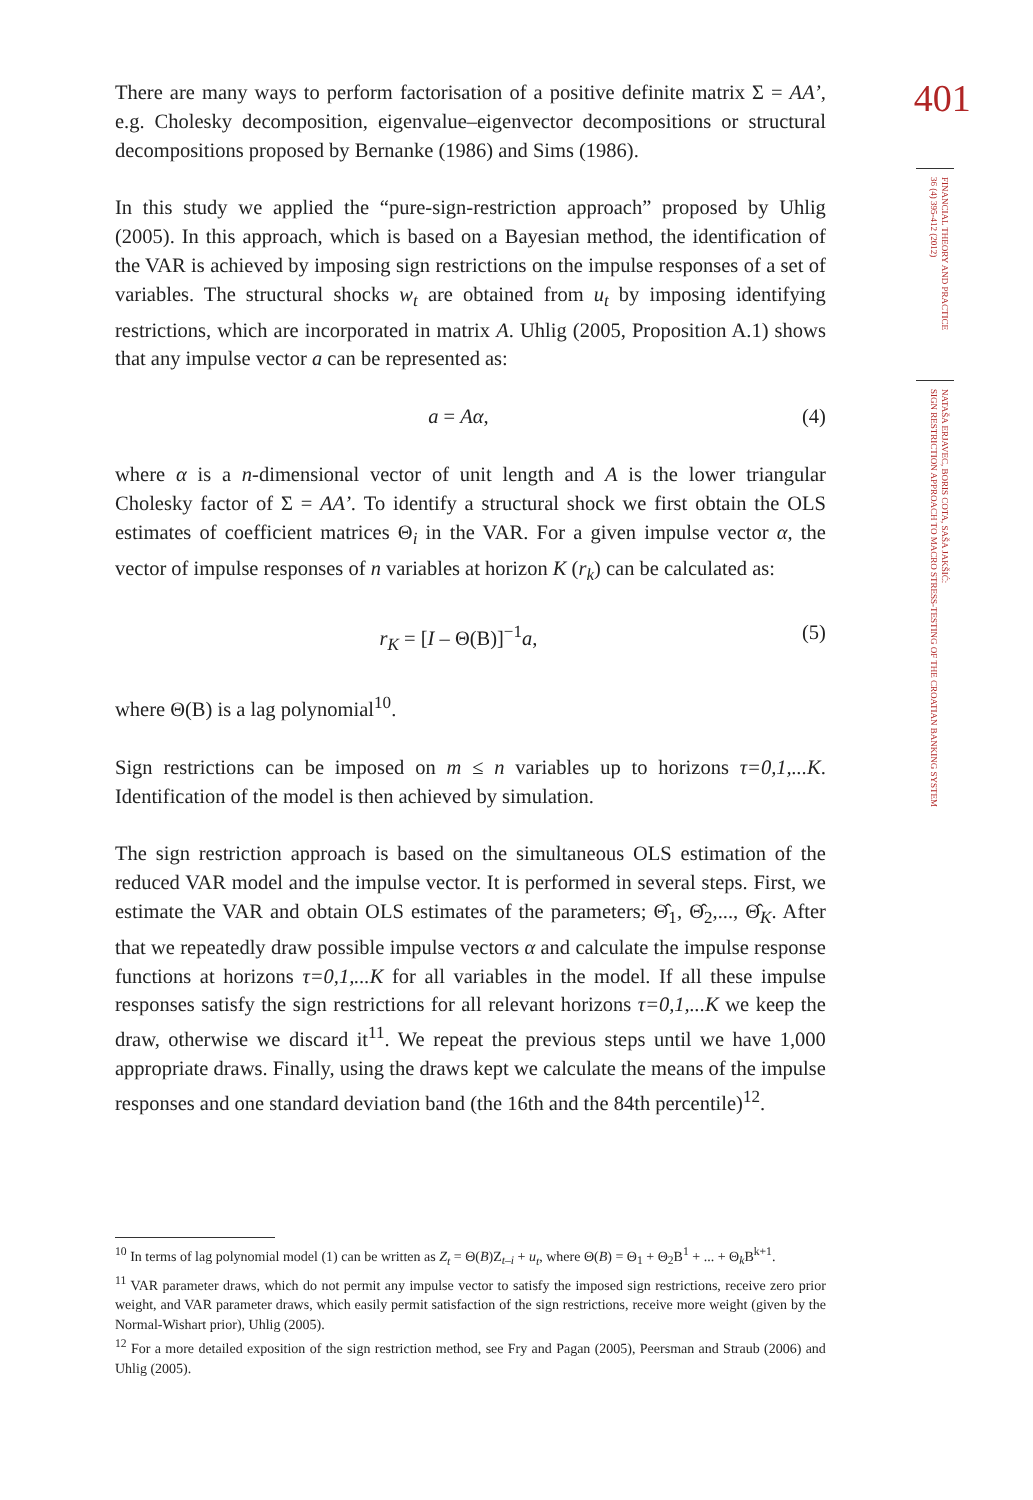There are many ways to perform factorisation of a positive definite matrix Σ = AA’, e.g. Cholesky decomposition, eigenvalue–eigenvector decompositions or structural decompositions proposed by Bernanke (1986) and Sims (1986).
In this study we applied the “pure-sign-restriction approach” proposed by Uhlig (2005). In this approach, which is based on a Bayesian method, the identification of the VAR is achieved by imposing sign restrictions on the impulse responses of a set of variables. The structural shocks w<sub>t</sub> are obtained from u<sub>t</sub> by imposing identifying restrictions, which are incorporated in matrix A. Uhlig (2005, Proposition A.1) shows that any impulse vector a can be represented as:
a = Aα, (4)
where α is a n-dimensional vector of unit length and A is the lower triangular Cholesky factor of Σ = AA’. To identify a structural shock we first obtain the OLS estimates of coefficient matrices Θ<sub>i</sub> in the VAR. For a given impulse vector α, the vector of impulse responses of n variables at horizon K (r<sub>k</sub>) can be calculated as:
r<sub>K</sub> = [I – Θ(B)]<sup>−1</sup>a, (5)
where Θ(B) is a lag polynomial<sup>10</sup>.
Sign restrictions can be imposed on m ≤ n variables up to horizons τ=0,1,...K. Identification of the model is then achieved by simulation.
The sign restriction approach is based on the simultaneous OLS estimation of the reduced VAR model and the impulse vector. It is performed in several steps. First, we estimate the VAR and obtain OLS estimates of the parameters; Θ̂<sub>1</sub>, Θ̂<sub>2</sub>,..., Θ̂<sub>K</sub>. After that we repeatedly draw possible impulse vectors α and calculate the impulse response functions at horizons τ=0,1,...K for all variables in the model. If all these impulse responses satisfy the sign restrictions for all relevant horizons τ=0,1,...K we keep the draw, otherwise we discard it<sup>11</sup>. We repeat the previous steps until we have 1,000 appropriate draws. Finally, using the draws kept we calculate the means of the impulse responses and one standard deviation band (the 16th and the 84th percentile)<sup>12</sup>.
<sup>10</sup> In terms of lag polynomial model (1) can be written as Z<sub>t</sub> = Θ(B)Z<sub>t–i</sub> + u<sub>t</sub>, where Θ(B) = Θ<sub>1</sub> + Θ<sub>2</sub>B<sup>1</sup> + ... + Θ<sub>k</sub>B<sup>k+1</sup>.
<sup>11</sup> VAR parameter draws, which do not permit any impulse vector to satisfy the imposed sign restrictions, receive zero prior weight, and VAR parameter draws, which easily permit satisfaction of the sign restrictions, receive more weight (given by the Normal-Wishart prior), Uhlig (2005).
<sup>12</sup> For a more detailed exposition of the sign restriction method, see Fry and Pagan (2005), Peersman and Straub (2006) and Uhlig (2005).
401
FINANCIAL THEORY AND PRACTICE
36 (4) 395-412 (2012)
NATAŠA ERJAVEC, BORIS COTA, SAŠA JAKŠIĆ:
SIGN RESTRICTION APPROACH TO MACRO STRESS-TESTING OF THE CROATIAN BANKING SYSTEM